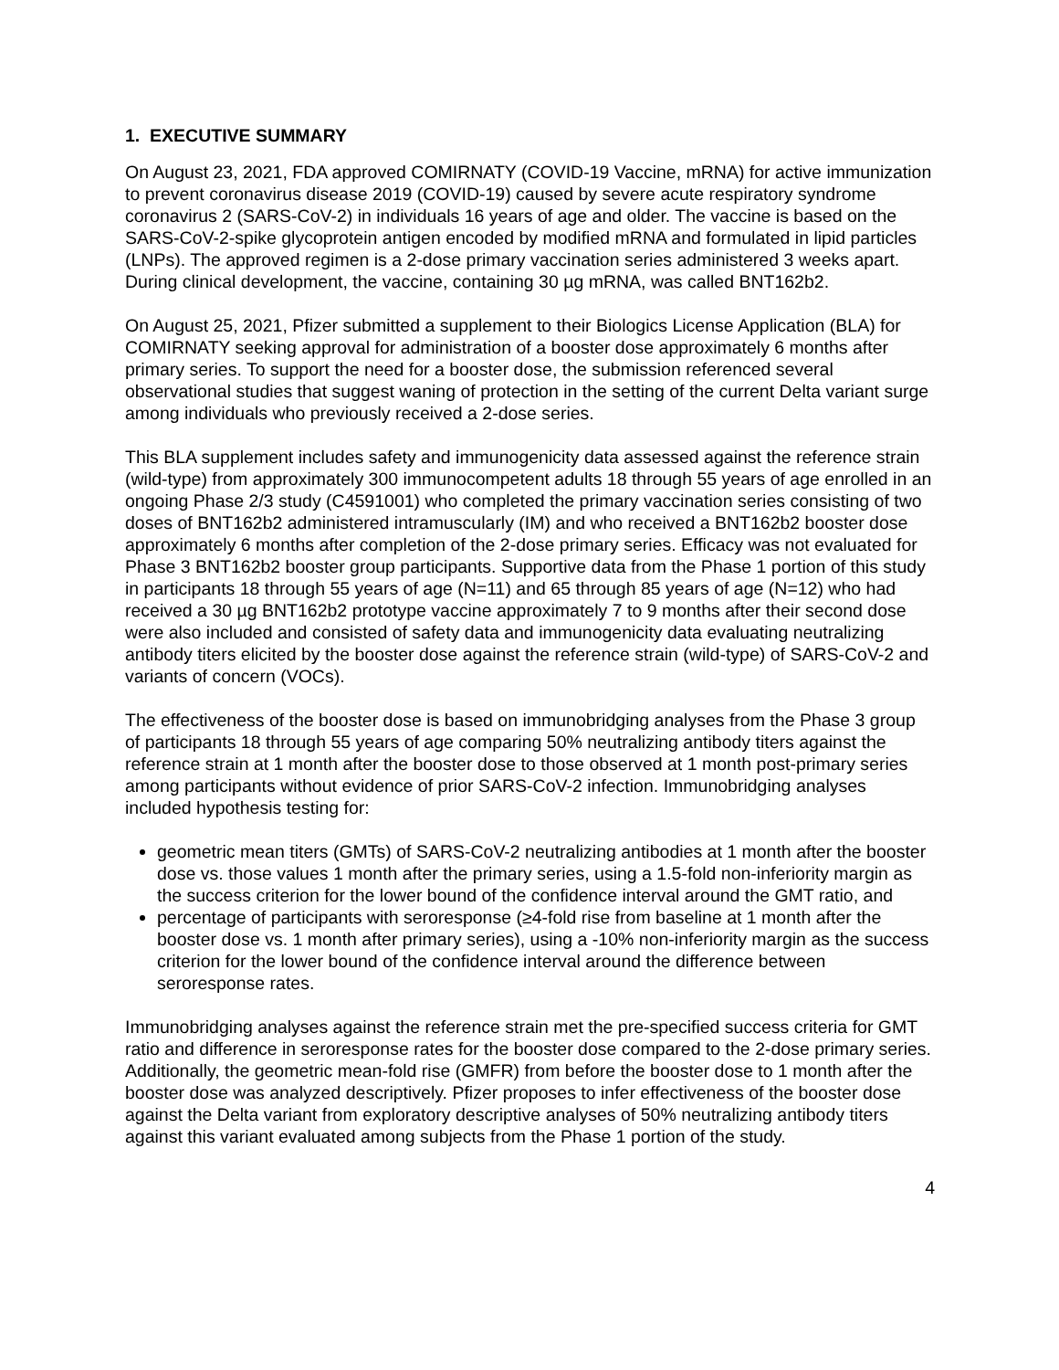1. EXECUTIVE SUMMARY
On August 23, 2021, FDA approved COMIRNATY (COVID-19 Vaccine, mRNA) for active immunization to prevent coronavirus disease 2019 (COVID-19) caused by severe acute respiratory syndrome coronavirus 2 (SARS-CoV-2) in individuals 16 years of age and older. The vaccine is based on the SARS-CoV-2-spike glycoprotein antigen encoded by modified mRNA and formulated in lipid particles (LNPs). The approved regimen is a 2-dose primary vaccination series administered 3 weeks apart. During clinical development, the vaccine, containing 30 µg mRNA, was called BNT162b2.
On August 25, 2021, Pfizer submitted a supplement to their Biologics License Application (BLA) for COMIRNATY seeking approval for administration of a booster dose approximately 6 months after primary series. To support the need for a booster dose, the submission referenced several observational studies that suggest waning of protection in the setting of the current Delta variant surge among individuals who previously received a 2-dose series.
This BLA supplement includes safety and immunogenicity data assessed against the reference strain (wild-type) from approximately 300 immunocompetent adults 18 through 55 years of age enrolled in an ongoing Phase 2/3 study (C4591001) who completed the primary vaccination series consisting of two doses of BNT162b2 administered intramuscularly (IM) and who received a BNT162b2 booster dose approximately 6 months after completion of the 2-dose primary series. Efficacy was not evaluated for Phase 3 BNT162b2 booster group participants. Supportive data from the Phase 1 portion of this study in participants 18 through 55 years of age (N=11) and 65 through 85 years of age (N=12) who had received a 30 µg BNT162b2 prototype vaccine approximately 7 to 9 months after their second dose were also included and consisted of safety data and immunogenicity data evaluating neutralizing antibody titers elicited by the booster dose against the reference strain (wild-type) of SARS-CoV-2 and variants of concern (VOCs).
The effectiveness of the booster dose is based on immunobridging analyses from the Phase 3 group of participants 18 through 55 years of age comparing 50% neutralizing antibody titers against the reference strain at 1 month after the booster dose to those observed at 1 month post-primary series among participants without evidence of prior SARS-CoV-2 infection. Immunobridging analyses included hypothesis testing for:
geometric mean titers (GMTs) of SARS-CoV-2 neutralizing antibodies at 1 month after the booster dose vs. those values 1 month after the primary series, using a 1.5-fold non-inferiority margin as the success criterion for the lower bound of the confidence interval around the GMT ratio, and
percentage of participants with seroresponse (≥4-fold rise from baseline at 1 month after the booster dose vs. 1 month after primary series), using a -10% non-inferiority margin as the success criterion for the lower bound of the confidence interval around the difference between seroresponse rates.
Immunobridging analyses against the reference strain met the pre-specified success criteria for GMT ratio and difference in seroresponse rates for the booster dose compared to the 2-dose primary series. Additionally, the geometric mean-fold rise (GMFR) from before the booster dose to 1 month after the booster dose was analyzed descriptively. Pfizer proposes to infer effectiveness of the booster dose against the Delta variant from exploratory descriptive analyses of 50% neutralizing antibody titers against this variant evaluated among subjects from the Phase 1 portion of the study.
4